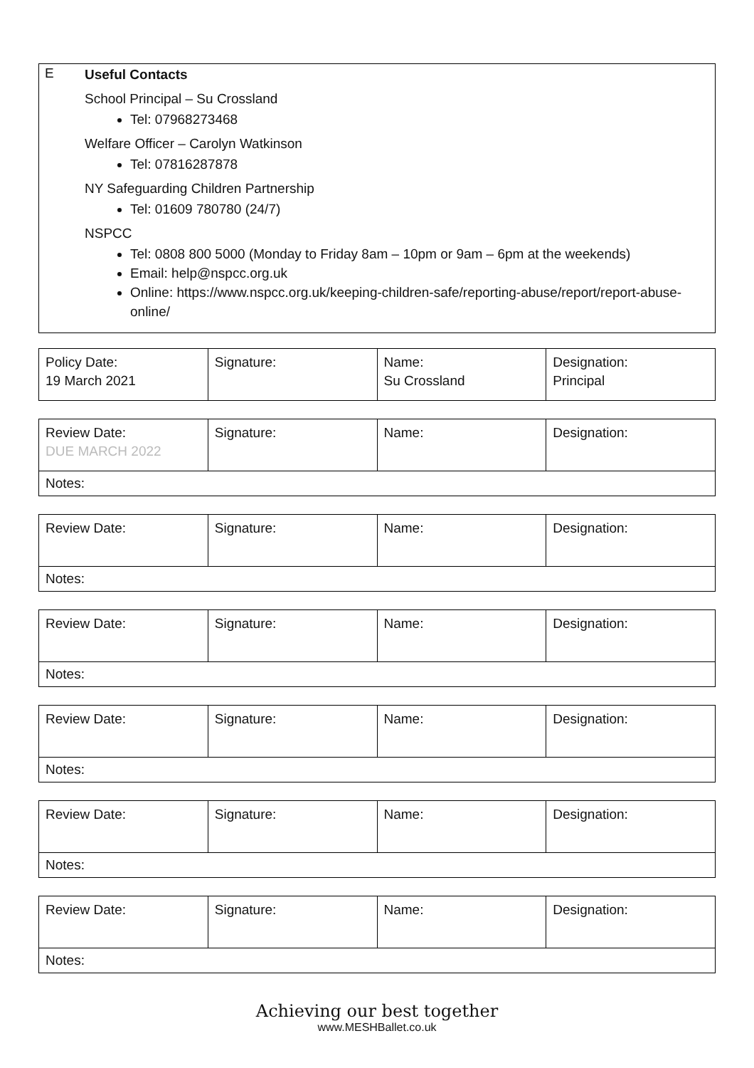E
Useful Contacts
School Principal – Su Crossland
Tel: 07968273468
Welfare Officer – Carolyn Watkinson
Tel: 07816287878
NY Safeguarding Children Partnership
Tel: 01609 780780 (24/7)
NSPCC
Tel: 0808 800 5000 (Monday to Friday 8am – 10pm or 9am – 6pm at the weekends)
Email: help@nspcc.org.uk
Online: https://www.nspcc.org.uk/keeping-children-safe/reporting-abuse/report/report-abuse-online/
| Policy Date: 19 March 2021 | Signature: | Name: Su Crossland | Designation: Principal |
| Review Date: DUE MARCH 2022 | Signature: | Name: | Designation: |
| Notes: | | | |
| Review Date: | Signature: | Name: | Designation: |
| Notes: | | | |
| Review Date: | Signature: | Name: | Designation: |
| Notes: | | | |
| Review Date: | Signature: | Name: | Designation: |
| Notes: | | | |
| Review Date: | Signature: | Name: | Designation: |
| Notes: | | | |
| Review Date: | Signature: | Name: | Designation: |
| Notes: | | | |
Achieving our best together
www.MESHBallet.co.uk